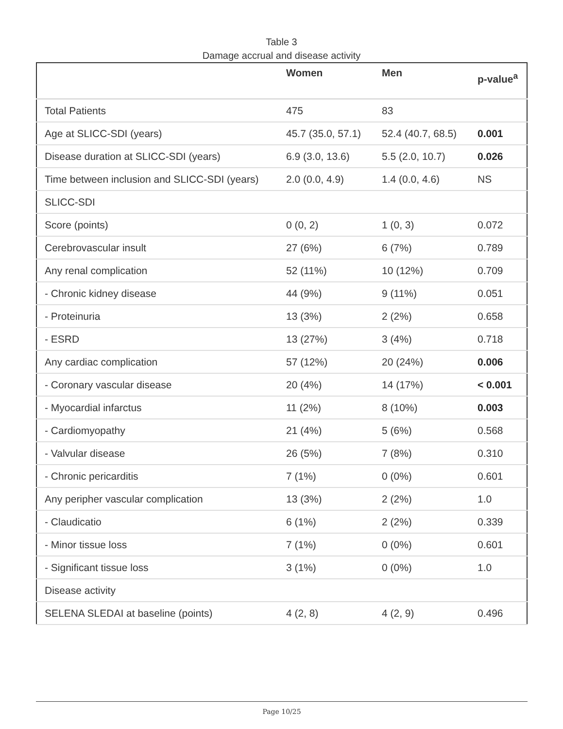Table 3
Damage accrual and disease activity
| | Women | Men | p-value<sup>a</sup> |
| --- | --- | --- | --- |
| Total Patients | 475 | 83 | |
| Age at SLICC-SDI (years) | 45.7 (35.0, 57.1) | 52.4 (40.7, 68.5) | 0.001 |
| Disease duration at SLICC-SDI (years) | 6.9 (3.0, 13.6) | 5.5 (2.0, 10.7) | 0.026 |
| Time between inclusion and SLICC-SDI (years) | 2.0 (0.0, 4.9) | 1.4 (0.0, 4.6) | NS |
| SLICC-SDI | | | |
| Score (points) | 0 (0, 2) | 1 (0, 3) | 0.072 |
| Cerebrovascular insult | 27 (6%) | 6 (7%) | 0.789 |
| Any renal complication | 52 (11%) | 10 (12%) | 0.709 |
| - Chronic kidney disease | 44 (9%) | 9 (11%) | 0.051 |
| - Proteinuria | 13 (3%) | 2 (2%) | 0.658 |
| - ESRD | 13 (27%) | 3 (4%) | 0.718 |
| Any cardiac complication | 57 (12%) | 20 (24%) | 0.006 |
| - Coronary vascular disease | 20 (4%) | 14 (17%) | < 0.001 |
| - Myocardial infarctus | 11 (2%) | 8 (10%) | 0.003 |
| - Cardiomyopathy | 21 (4%) | 5 (6%) | 0.568 |
| - Valvular disease | 26 (5%) | 7 (8%) | 0.310 |
| - Chronic pericarditis | 7 (1%) | 0 (0%) | 0.601 |
| Any peripher vascular complication | 13 (3%) | 2 (2%) | 1.0 |
| - Claudicatio | 6 (1%) | 2 (2%) | 0.339 |
| - Minor tissue loss | 7 (1%) | 0 (0%) | 0.601 |
| - Significant tissue loss | 3 (1%) | 0 (0%) | 1.0 |
| Disease activity | | | |
| SELENA SLEDAI at baseline (points) | 4 (2, 8) | 4 (2, 9) | 0.496 |
Page 10/25